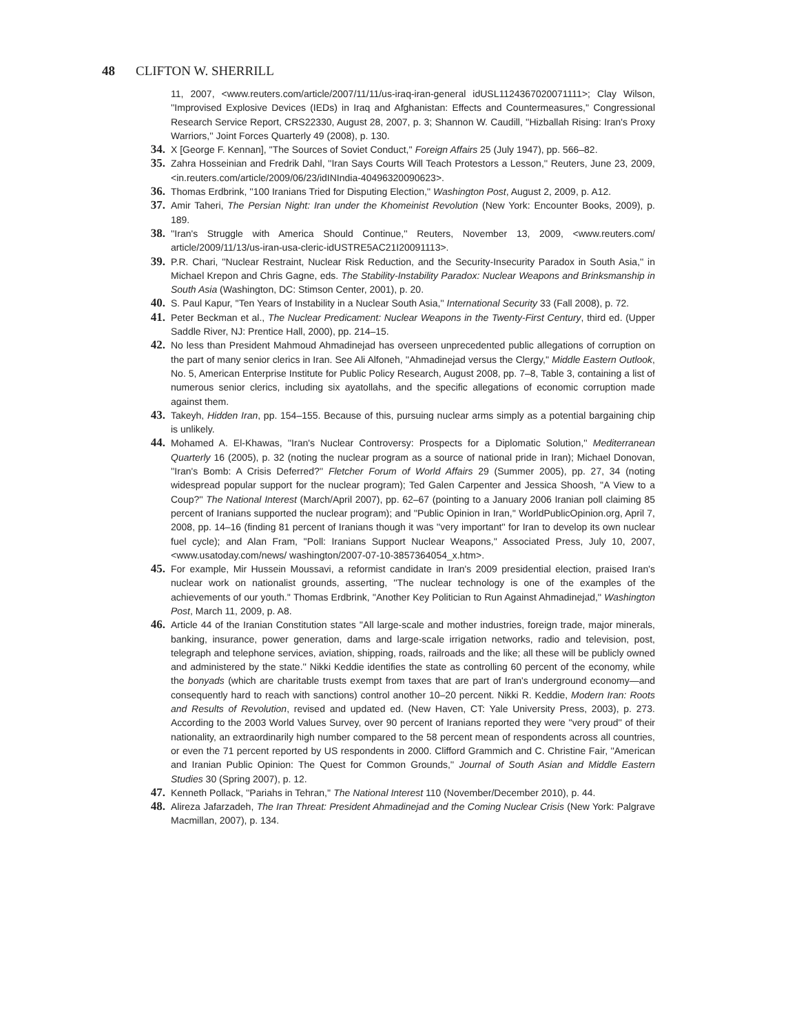48 CLIFTON W. SHERRILL
11, 2007, <www.reuters.com/article/2007/11/11/us-iraq-iran-general idUSL1124367020071111>; Clay Wilson, ''Improvised Explosive Devices (IEDs) in Iraq and Afghanistan: Effects and Countermeasures,'' Congressional Research Service Report, CRS22330, August 28, 2007, p. 3; Shannon W. Caudill, ''Hizballah Rising: Iran's Proxy Warriors,'' Joint Forces Quarterly 49 (2008), p. 130.
34. X [George F. Kennan], ''The Sources of Soviet Conduct,'' Foreign Affairs 25 (July 1947), pp. 566–82.
35. Zahra Hosseinian and Fredrik Dahl, ''Iran Says Courts Will Teach Protestors a Lesson,'' Reuters, June 23, 2009, <in.reuters.com/article/2009/06/23/idINIndia-40496320090623>.
36. Thomas Erdbrink, ''100 Iranians Tried for Disputing Election,'' Washington Post, August 2, 2009, p. A12.
37. Amir Taheri, The Persian Night: Iran under the Khomeinist Revolution (New York: Encounter Books, 2009), p. 189.
38. ''Iran's Struggle with America Should Continue,'' Reuters, November 13, 2009, <www.reuters.com/ article/2009/11/13/us-iran-usa-cleric-idUSTRE5AC21I20091113>.
39. P.R. Chari, ''Nuclear Restraint, Nuclear Risk Reduction, and the Security-Insecurity Paradox in South Asia,'' in Michael Krepon and Chris Gagne, eds. The Stability-Instability Paradox: Nuclear Weapons and Brinksmanship in South Asia (Washington, DC: Stimson Center, 2001), p. 20.
40. S. Paul Kapur, ''Ten Years of Instability in a Nuclear South Asia,'' International Security 33 (Fall 2008), p. 72.
41. Peter Beckman et al., The Nuclear Predicament: Nuclear Weapons in the Twenty-First Century, third ed. (Upper Saddle River, NJ: Prentice Hall, 2000), pp. 214–15.
42. No less than President Mahmoud Ahmadinejad has overseen unprecedented public allegations of corruption on the part of many senior clerics in Iran. See Ali Alfoneh, ''Ahmadinejad versus the Clergy,'' Middle Eastern Outlook, No. 5, American Enterprise Institute for Public Policy Research, August 2008, pp. 7–8, Table 3, containing a list of numerous senior clerics, including six ayatollahs, and the specific allegations of economic corruption made against them.
43. Takeyh, Hidden Iran, pp. 154–155. Because of this, pursuing nuclear arms simply as a potential bargaining chip is unlikely.
44. Mohamed A. El-Khawas, ''Iran's Nuclear Controversy: Prospects for a Diplomatic Solution,'' Mediterranean Quarterly 16 (2005), p. 32 (noting the nuclear program as a source of national pride in Iran); Michael Donovan, ''Iran's Bomb: A Crisis Deferred?'' Fletcher Forum of World Affairs 29 (Summer 2005), pp. 27, 34 (noting widespread popular support for the nuclear program); Ted Galen Carpenter and Jessica Shoosh, ''A View to a Coup?'' The National Interest (March/April 2007), pp. 62–67 (pointing to a January 2006 Iranian poll claiming 85 percent of Iranians supported the nuclear program); and ''Public Opinion in Iran,'' WorldPublicOpinion.org, April 7, 2008, pp. 14–16 (finding 81 percent of Iranians though it was ''very important'' for Iran to develop its own nuclear fuel cycle); and Alan Fram, ''Poll: Iranians Support Nuclear Weapons,'' Associated Press, July 10, 2007, <www.usatoday.com/news/ washington/2007-07-10-3857364054_x.htm>.
45. For example, Mir Hussein Moussavi, a reformist candidate in Iran's 2009 presidential election, praised Iran's nuclear work on nationalist grounds, asserting, ''The nuclear technology is one of the examples of the achievements of our youth.'' Thomas Erdbrink, ''Another Key Politician to Run Against Ahmadinejad,'' Washington Post, March 11, 2009, p. A8.
46. Article 44 of the Iranian Constitution states ''All large-scale and mother industries, foreign trade, major minerals, banking, insurance, power generation, dams and large-scale irrigation networks, radio and television, post, telegraph and telephone services, aviation, shipping, roads, railroads and the like; all these will be publicly owned and administered by the state.'' Nikki Keddie identifies the state as controlling 60 percent of the economy, while the bonyads (which are charitable trusts exempt from taxes that are part of Iran's underground economy—and consequently hard to reach with sanctions) control another 10–20 percent. Nikki R. Keddie, Modern Iran: Roots and Results of Revolution, revised and updated ed. (New Haven, CT: Yale University Press, 2003), p. 273. According to the 2003 World Values Survey, over 90 percent of Iranians reported they were ''very proud'' of their nationality, an extraordinarily high number compared to the 58 percent mean of respondents across all countries, or even the 71 percent reported by US respondents in 2000. Clifford Grammich and C. Christine Fair, ''American and Iranian Public Opinion: The Quest for Common Grounds,'' Journal of South Asian and Middle Eastern Studies 30 (Spring 2007), p. 12.
47. Kenneth Pollack, ''Pariahs in Tehran,'' The National Interest 110 (November/December 2010), p. 44.
48. Alireza Jafarzadeh, The Iran Threat: President Ahmadinejad and the Coming Nuclear Crisis (New York: Palgrave Macmillan, 2007), p. 134.